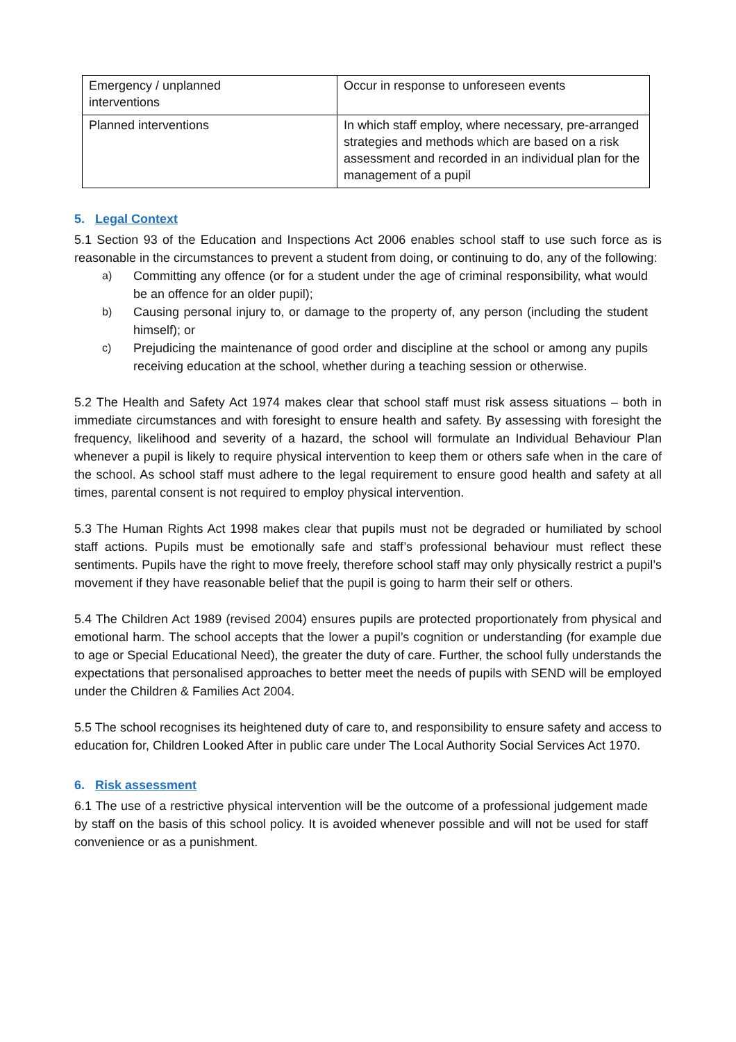| Emergency / unplanned interventions | Occur in response to unforeseen events |
| Planned interventions | In which staff employ, where necessary, pre-arranged strategies and methods which are based on a risk assessment and recorded in an individual plan for the management of a pupil |
5. Legal Context
5.1 Section 93 of the Education and Inspections Act 2006 enables school staff to use such force as is reasonable in the circumstances to prevent a student from doing, or continuing to do, any of the following:
a) Committing any offence (or for a student under the age of criminal responsibility, what would be an offence for an older pupil);
b) Causing personal injury to, or damage to the property of, any person (including the student himself); or
c) Prejudicing the maintenance of good order and discipline at the school or among any pupils receiving education at the school, whether during a teaching session or otherwise.
5.2 The Health and Safety Act 1974 makes clear that school staff must risk assess situations – both in immediate circumstances and with foresight to ensure health and safety. By assessing with foresight the frequency, likelihood and severity of a hazard, the school will formulate an Individual Behaviour Plan whenever a pupil is likely to require physical intervention to keep them or others safe when in the care of the school. As school staff must adhere to the legal requirement to ensure good health and safety at all times, parental consent is not required to employ physical intervention.
5.3 The Human Rights Act 1998 makes clear that pupils must not be degraded or humiliated by school staff actions. Pupils must be emotionally safe and staff’s professional behaviour must reflect these sentiments. Pupils have the right to move freely, therefore school staff may only physically restrict a pupil’s movement if they have reasonable belief that the pupil is going to harm their self or others.
5.4 The Children Act 1989 (revised 2004) ensures pupils are protected proportionately from physical and emotional harm. The school accepts that the lower a pupil’s cognition or understanding (for example due to age or Special Educational Need), the greater the duty of care. Further, the school fully understands the expectations that personalised approaches to better meet the needs of pupils with SEND will be employed under the Children & Families Act 2004.
5.5 The school recognises its heightened duty of care to, and responsibility to ensure safety and access to education for, Children Looked After in public care under The Local Authority Social Services Act 1970.
6. Risk assessment
6.1 The use of a restrictive physical intervention will be the outcome of a professional judgement made by staff on the basis of this school policy. It is avoided whenever possible and will not be used for staff convenience or as a punishment.